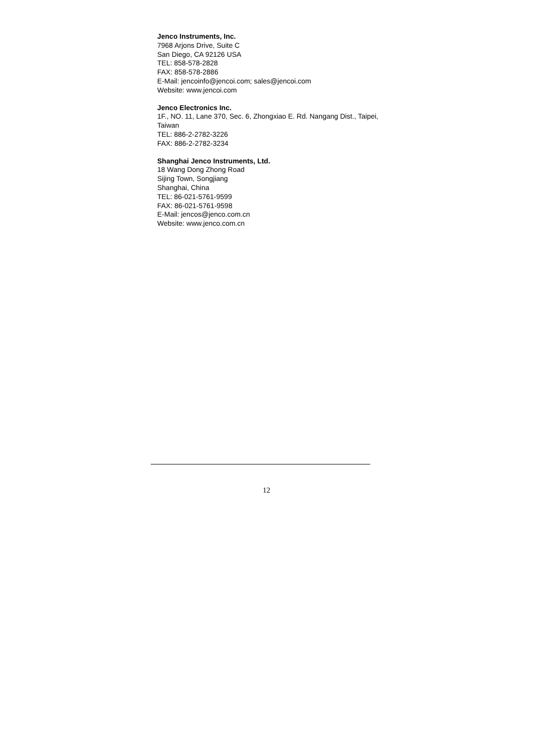Jenco Instruments, Inc.
7968 Arjons Drive, Suite C
San Diego, CA 92126 USA
TEL: 858-578-2828
FAX: 858-578-2886
E-Mail: jencoinfo@jencoi.com; sales@jencoi.com
Website: www.jencoi.com
Jenco Electronics Inc.
1F., NO. 11, Lane 370, Sec. 6, Zhongxiao E. Rd. Nangang Dist., Taipei, Taiwan
TEL: 886-2-2782-3226
FAX: 886-2-2782-3234
Shanghai Jenco Instruments, Ltd.
18 Wang Dong Zhong Road
Sijing Town, Songjiang
Shanghai, China
TEL: 86-021-5761-9599
FAX: 86-021-5761-9598
E-Mail: jencos@jenco.com.cn
Website: www.jenco.com.cn
12